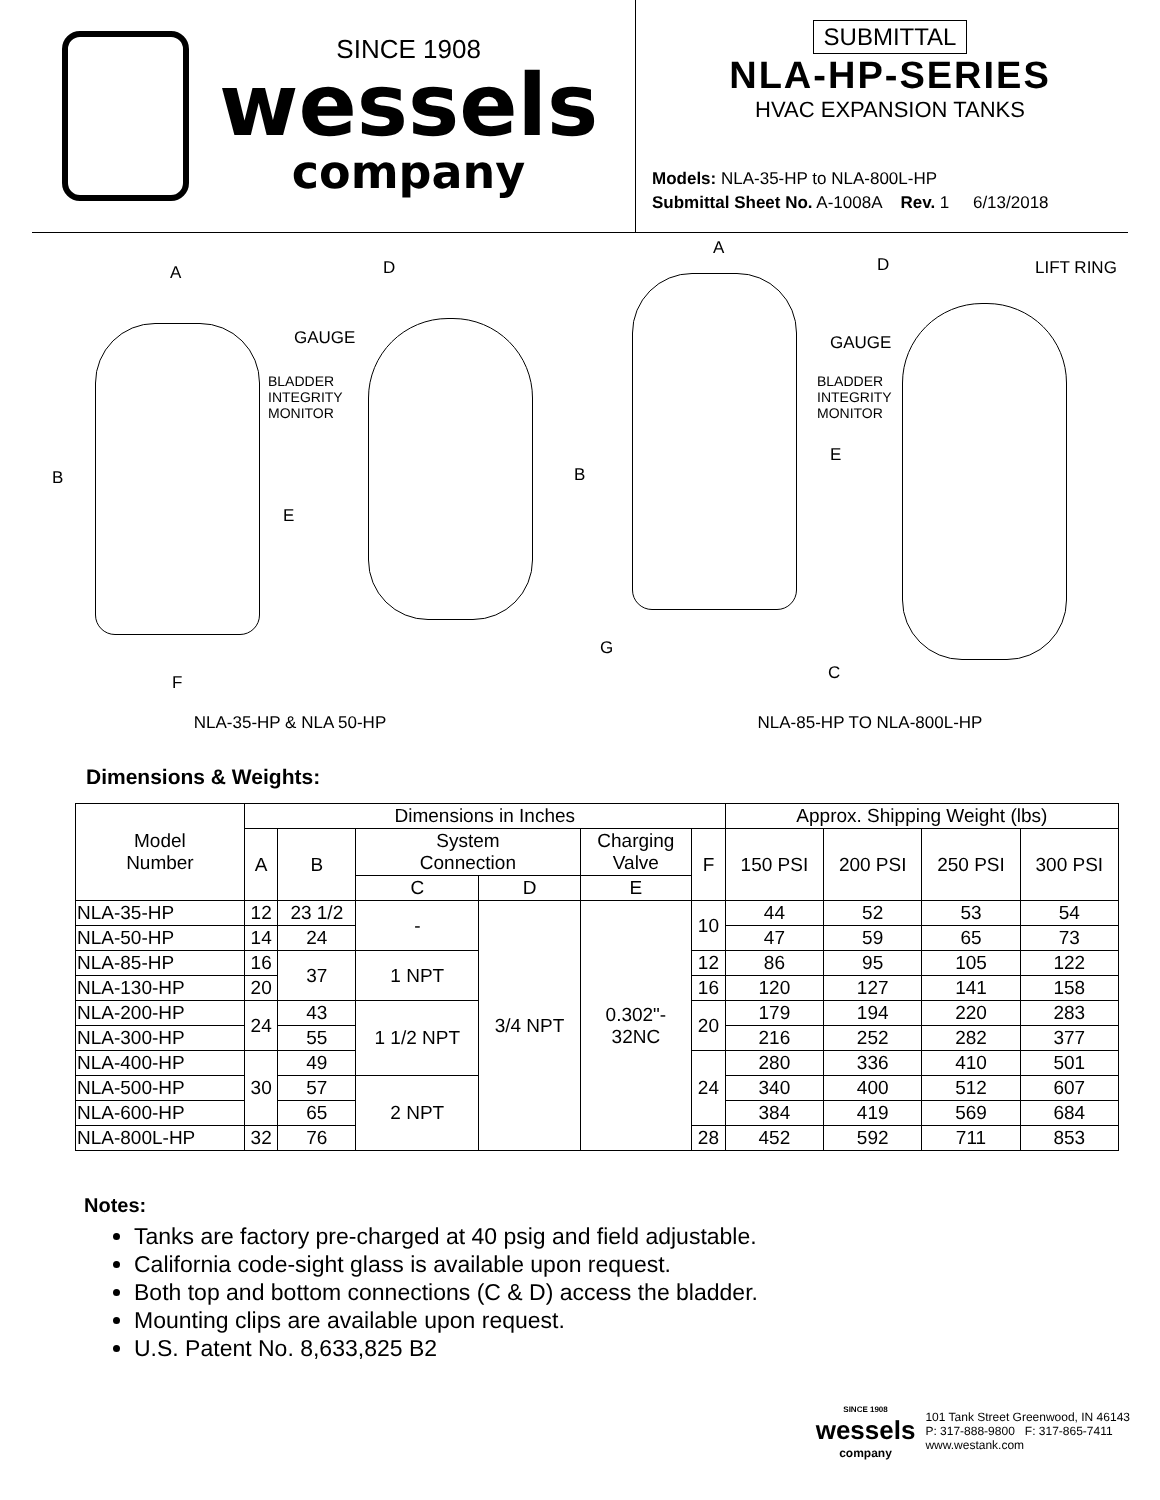SINCE 1908
wessels
company
SUBMITTAL
NLA-HP-SERIES
HVAC EXPANSION TANKS
Models: NLA-35-HP to NLA-800L-HP
Submittal Sheet No. A-1008A Rev. 1 6/13/2018
A D
GAUGE
BLADDER
INTEGRITY
MONITOR
B
E
F
NLA-35-HP & NLA 50-HP
A
D LIFT RING
GAUGE
BLADDER
INTEGRITY
MONITOR
E
B
G
C
NLA-85-HP TO NLA-800L-HP
Dimensions & Weights:
| Model Number | Dimensions in Inches | | | | | | Approx. Shipping Weight (lbs) | | | |
| --- | --- | --- | --- | --- | --- | --- | --- | --- | --- | --- |
| | A | B | System Connection | | Charging Valve | F | 150 PSI | 200 PSI | 250 PSI | 300 PSI |
| | | | C | D | E | | | | | |
| NLA-35-HP | 12 | 23 1/2 | - | 3/4 NPT | 0.302"- 32NC | 10 | 44 | 52 | 53 | 54 |
| NLA-50-HP | 14 | 24 | | | | | 47 | 59 | 65 | 73 |
| NLA-85-HP | 16 | 37 | 1 NPT | | | 12 | 86 | 95 | 105 | 122 |
| NLA-130-HP | 20 | | | | | 16 | 120 | 127 | 141 | 158 |
| NLA-200-HP | 24 | 43 | 1 1/2 NPT | | | 20 | 179 | 194 | 220 | 283 |
| NLA-300-HP | | 55 | | | | | 216 | 252 | 282 | 377 |
| NLA-400-HP | 30 | 49 | | | | 24 | 280 | 336 | 410 | 501 |
| NLA-500-HP | | 57 | 2 NPT | | | | 340 | 400 | 512 | 607 |
| NLA-600-HP | | 65 | | | | | 384 | 419 | 569 | 684 |
| NLA-800L-HP | 32 | 76 | | | | 28 | 452 | 592 | 711 | 853 |
Notes:
Tanks are factory pre-charged at 40 psig and field adjustable.
California code-sight glass is available upon request.
Both top and bottom connections (C & D) access the bladder.
Mounting clips are available upon request.
U.S. Patent No. 8,633,825 B2
SINCE 1908
wessels
company
101 Tank Street Greenwood, IN 46143
P: 317-888-9800 F: 317-865-7411
www.westank.com